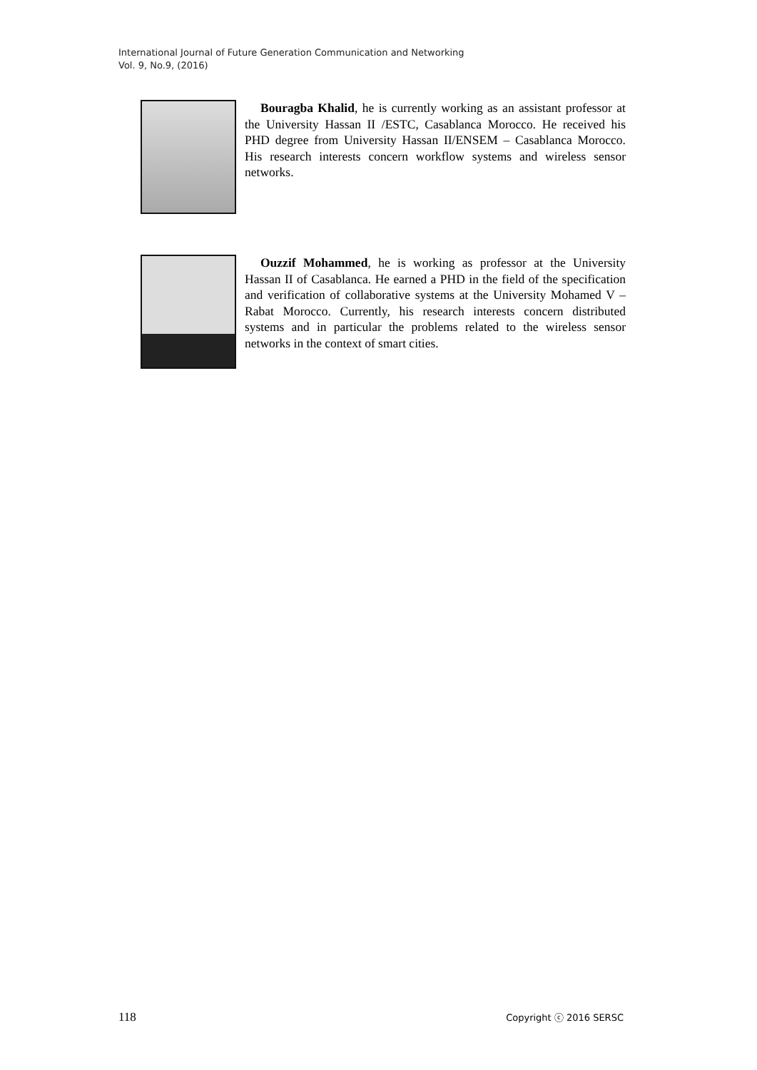International Journal of Future Generation Communication and Networking
Vol. 9, No.9, (2016)
Bouragba Khalid, he is currently working as an assistant professor at the University Hassan II /ESTC, Casablanca Morocco. He received his PHD degree from University Hassan II/ENSEM – Casablanca Morocco. His research interests concern workflow systems and wireless sensor networks.
Ouzzif Mohammed, he is working as professor at the University Hassan II of Casablanca. He earned a PHD in the field of the specification and verification of collaborative systems at the University Mohamed V – Rabat Morocco. Currently, his research interests concern distributed systems and in particular the problems related to the wireless sensor networks in the context of smart cities.
118 Copyright ⓒ 2016 SERSC